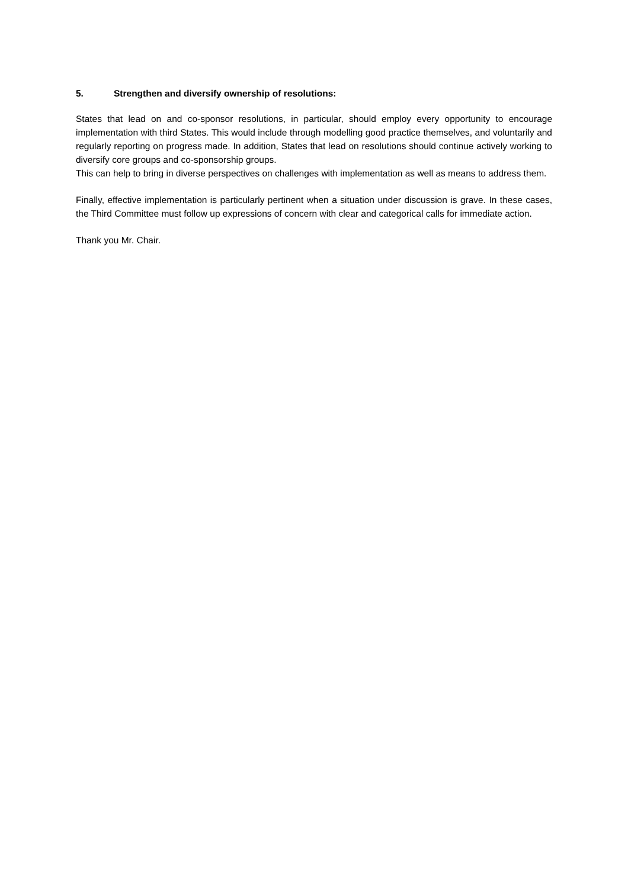5. Strengthen and diversify ownership of resolutions:
States that lead on and co-sponsor resolutions, in particular, should employ every opportunity to encourage implementation with third States. This would include through modelling good practice themselves, and voluntarily and regularly reporting on progress made. In addition, States that lead on resolutions should continue actively working to diversify core groups and co-sponsorship groups.
This can help to bring in diverse perspectives on challenges with implementation as well as means to address them.
Finally, effective implementation is particularly pertinent when a situation under discussion is grave. In these cases, the Third Committee must follow up expressions of concern with clear and categorical calls for immediate action.
Thank you Mr. Chair.